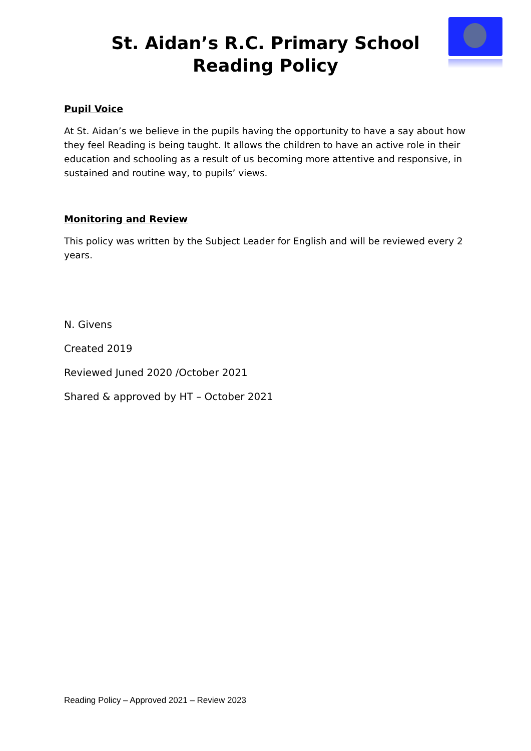St. Aidan’s R.C. Primary School
Reading Policy
Pupil Voice
At St. Aidan’s we believe in the pupils having the opportunity to have a say about how they feel Reading is being taught. It allows the children to have an active role in their education and schooling as a result of us becoming more attentive and responsive, in sustained and routine way, to pupils’ views.
Monitoring and Review
This policy was written by the Subject Leader for English and will be reviewed every 2 years.
N. Givens
Created 2019
Reviewed Juned 2020 /October 2021
Shared & approved by HT – October 2021
Reading Policy – Approved 2021 – Review 2023